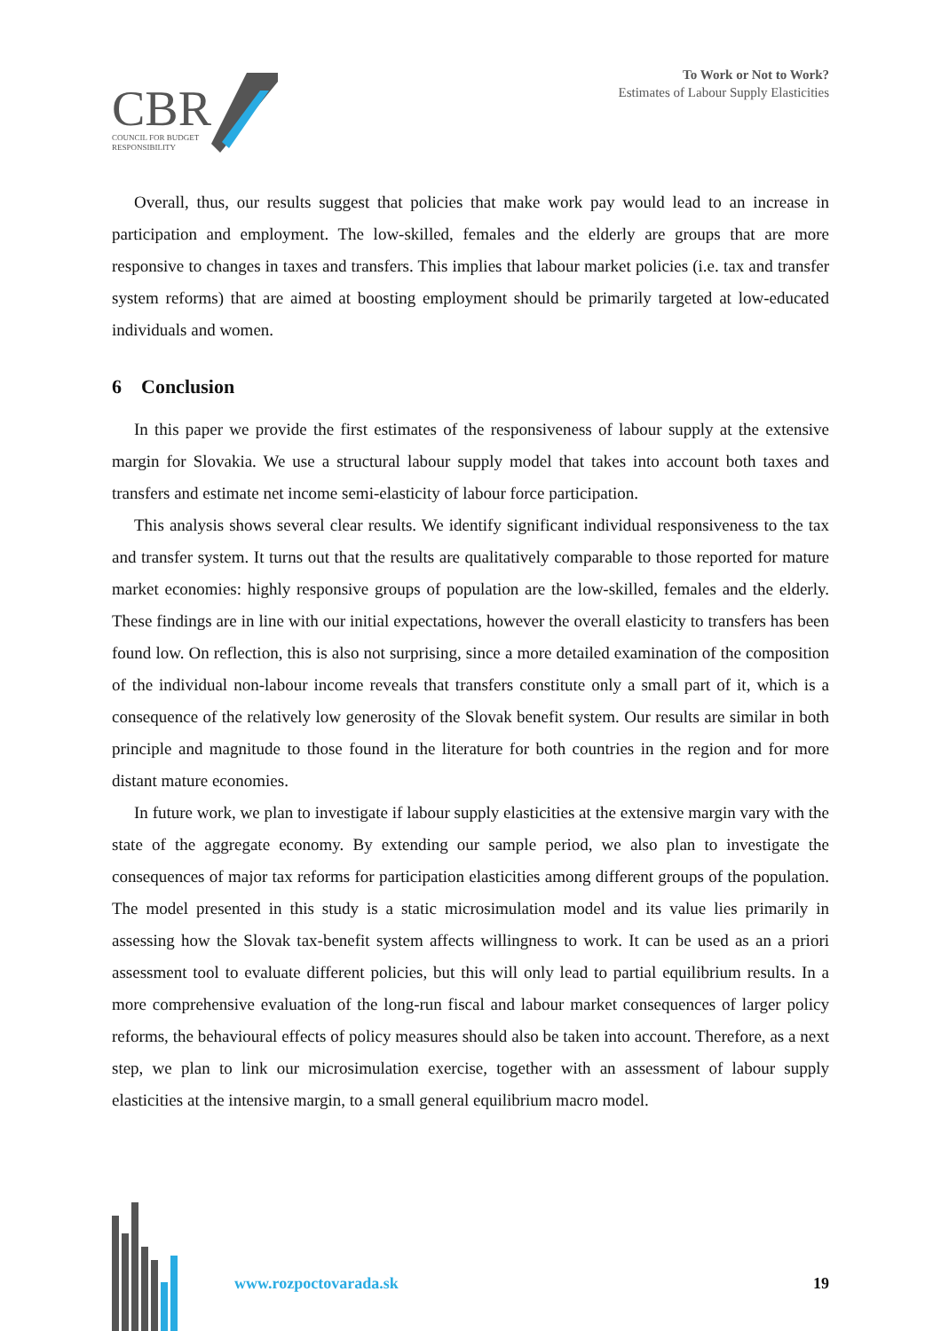CBR
COUNCIL FOR BUDGET
RESPONSIBILITY
To Work or Not to Work?
Estimates of Labour Supply Elasticities
Overall, thus, our results suggest that policies that make work pay would lead to an increase in participation and employment. The low-skilled, females and the elderly are groups that are more responsive to changes in taxes and transfers. This implies that labour market policies (i.e. tax and transfer system reforms) that are aimed at boosting employment should be primarily targeted at low-educated individuals and women.
6 Conclusion
In this paper we provide the first estimates of the responsiveness of labour supply at the extensive margin for Slovakia. We use a structural labour supply model that takes into account both taxes and transfers and estimate net income semi-elasticity of labour force participation.
This analysis shows several clear results. We identify significant individual responsiveness to the tax and transfer system. It turns out that the results are qualitatively comparable to those reported for mature market economies: highly responsive groups of population are the low-skilled, females and the elderly. These findings are in line with our initial expectations, however the overall elasticity to transfers has been found low. On reflection, this is also not surprising, since a more detailed examination of the composition of the individual non-labour income reveals that transfers constitute only a small part of it, which is a consequence of the relatively low generosity of the Slovak benefit system. Our results are similar in both principle and magnitude to those found in the literature for both countries in the region and for more distant mature economies.
In future work, we plan to investigate if labour supply elasticities at the extensive margin vary with the state of the aggregate economy. By extending our sample period, we also plan to investigate the consequences of major tax reforms for participation elasticities among different groups of the population. The model presented in this study is a static microsimulation model and its value lies primarily in assessing how the Slovak tax-benefit system affects willingness to work. It can be used as an a priori assessment tool to evaluate different policies, but this will only lead to partial equilibrium results. In a more comprehensive evaluation of the long-run fiscal and labour market consequences of larger policy reforms, the behavioural effects of policy measures should also be taken into account. Therefore, as a next step, we plan to link our microsimulation exercise, together with an assessment of labour supply elasticities at the intensive margin, to a small general equilibrium macro model.
www.rozpoctovarada.sk 19